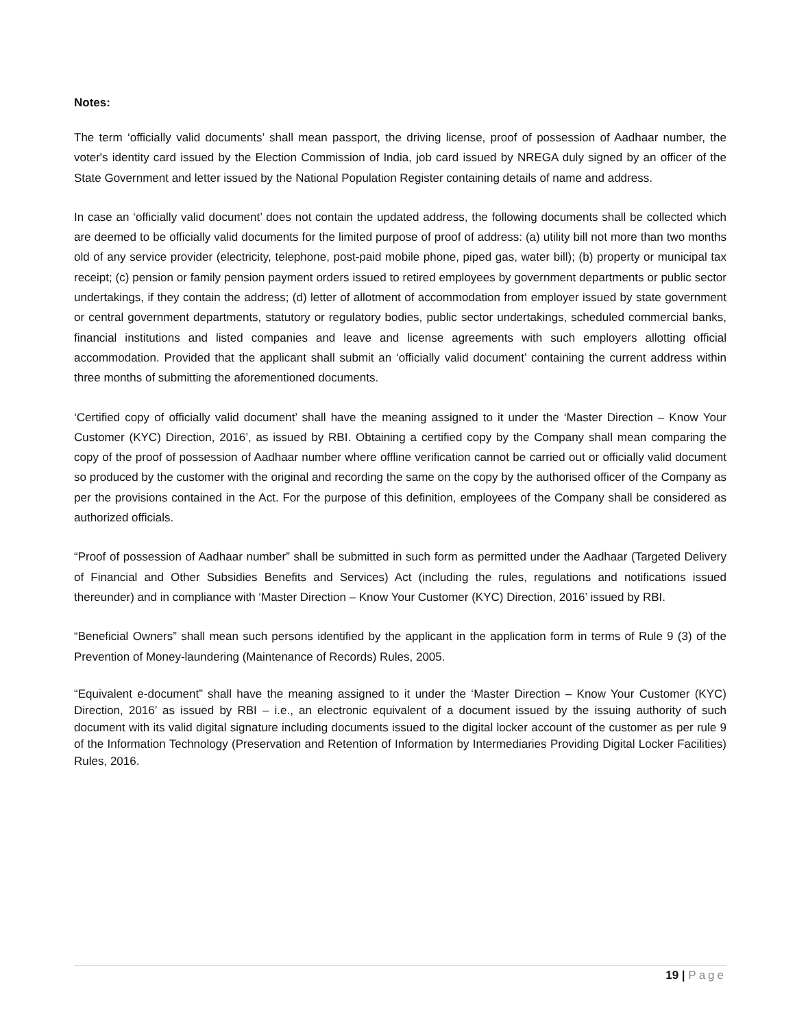Notes:
The term ‘officially valid documents’ shall mean passport, the driving license, proof of possession of Aadhaar number, the voter's identity card issued by the Election Commission of India, job card issued by NREGA duly signed by an officer of the State Government and letter issued by the National Population Register containing details of name and address.
In case an ‘officially valid document’ does not contain the updated address, the following documents shall be collected which are deemed to be officially valid documents for the limited purpose of proof of address: (a) utility bill not more than two months old of any service provider (electricity, telephone, post-paid mobile phone, piped gas, water bill); (b) property or municipal tax receipt; (c) pension or family pension payment orders issued to retired employees by government departments or public sector undertakings, if they contain the address; (d) letter of allotment of accommodation from employer issued by state government or central government departments, statutory or regulatory bodies, public sector undertakings, scheduled commercial banks, financial institutions and listed companies and leave and license agreements with such employers allotting official accommodation. Provided that the applicant shall submit an ‘officially valid document’ containing the current address within three months of submitting the aforementioned documents.
‘Certified copy of officially valid document’ shall have the meaning assigned to it under the ‘Master Direction – Know Your Customer (KYC) Direction, 2016’, as issued by RBI. Obtaining a certified copy by the Company shall mean comparing the copy of the proof of possession of Aadhaar number where offline verification cannot be carried out or officially valid document so produced by the customer with the original and recording the same on the copy by the authorised officer of the Company as per the provisions contained in the Act. For the purpose of this definition, employees of the Company shall be considered as authorized officials.
“Proof of possession of Aadhaar number” shall be submitted in such form as permitted under the Aadhaar (Targeted Delivery of Financial and Other Subsidies Benefits and Services) Act (including the rules, regulations and notifications issued thereunder) and in compliance with ‘Master Direction – Know Your Customer (KYC) Direction, 2016’ issued by RBI.
“Beneficial Owners” shall mean such persons identified by the applicant in the application form in terms of Rule 9 (3) of the Prevention of Money-laundering (Maintenance of Records) Rules, 2005.
“Equivalent e-document” shall have the meaning assigned to it under the ‘Master Direction – Know Your Customer (KYC) Direction, 2016’ as issued by RBI – i.e., an electronic equivalent of a document issued by the issuing authority of such document with its valid digital signature including documents issued to the digital locker account of the customer as per rule 9 of the Information Technology (Preservation and Retention of Information by Intermediaries Providing Digital Locker Facilities) Rules, 2016.
19 | Page